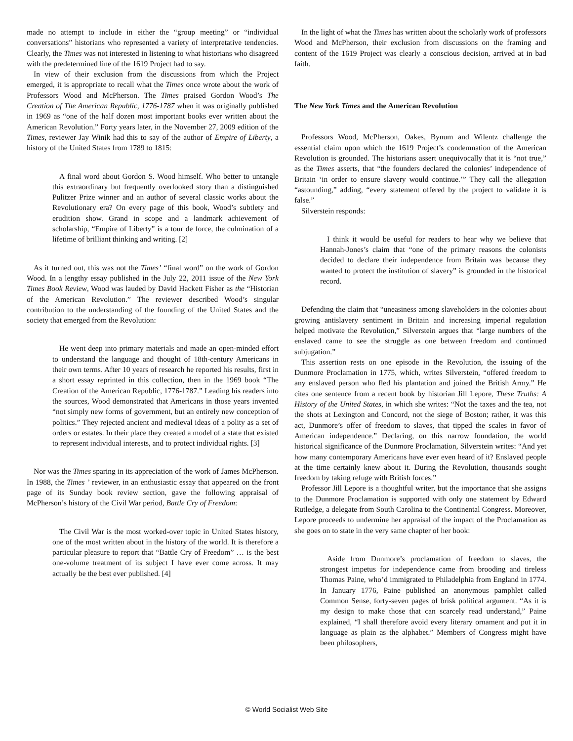made no attempt to include in either the “group meeting” or “individual conversations” historians who represented a variety of interpretative tendencies. Clearly, the Times was not interested in listening to what historians who disagreed with the predetermined line of the 1619 Project had to say.
In view of their exclusion from the discussions from which the Project emerged, it is appropriate to recall what the Times once wrote about the work of Professors Wood and McPherson. The Times praised Gordon Wood’s The Creation of The American Republic, 1776-1787 when it was originally published in 1969 as “one of the half dozen most important books ever written about the American Revolution.” Forty years later, in the November 27, 2009 edition of the Times, reviewer Jay Winik had this to say of the author of Empire of Liberty, a history of the United States from 1789 to 1815:
A final word about Gordon S. Wood himself. Who better to untangle this extraordinary but frequently overlooked story than a distinguished Pulitzer Prize winner and an author of several classic works about the Revolutionary era? On every page of this book, Wood’s subtlety and erudition show. Grand in scope and a landmark achievement of scholarship, “Empire of Liberty” is a tour de force, the culmination of a lifetime of brilliant thinking and writing. [2]
As it turned out, this was not the Times’ “final word” on the work of Gordon Wood. In a lengthy essay published in the July 22, 2011 issue of the New York Times Book Review, Wood was lauded by David Hackett Fisher as the “Historian of the American Revolution.” The reviewer described Wood’s singular contribution to the understanding of the founding of the United States and the society that emerged from the Revolution:
He went deep into primary materials and made an open-minded effort to understand the language and thought of 18th-century Americans in their own terms. After 10 years of research he reported his results, first in a short essay reprinted in this collection, then in the 1969 book “The Creation of the American Republic, 1776-1787.” Leading his readers into the sources, Wood demonstrated that Americans in those years invented “not simply new forms of government, but an entirely new conception of politics.” They rejected ancient and medieval ideas of a polity as a set of orders or estates. In their place they created a model of a state that existed to represent individual interests, and to protect individual rights. [3]
Nor was the Times sparing in its appreciation of the work of James McPherson. In 1988, the Times ’ reviewer, in an enthusiastic essay that appeared on the front page of its Sunday book review section, gave the following appraisal of McPherson’s history of the Civil War period, Battle Cry of Freedom:
The Civil War is the most worked-over topic in United States history, one of the most written about in the history of the world. It is therefore a particular pleasure to report that “Battle Cry of Freedom” … is the best one-volume treatment of its subject I have ever come across. It may actually be the best ever published. [4]
In the light of what the Times has written about the scholarly work of professors Wood and McPherson, their exclusion from discussions on the framing and content of the 1619 Project was clearly a conscious decision, arrived at in bad faith.
The New York Times and the American Revolution
Professors Wood, McPherson, Oakes, Bynum and Wilentz challenge the essential claim upon which the 1619 Project’s condemnation of the American Revolution is grounded. The historians assert unequivocally that it is “not true,” as the Times asserts, that “the founders declared the colonies’ independence of Britain ‘in order to ensure slavery would continue.’” They call the allegation “astounding,” adding, “every statement offered by the project to validate it is false.”
Silverstein responds:
I think it would be useful for readers to hear why we believe that Hannah-Jones’s claim that “one of the primary reasons the colonists decided to declare their independence from Britain was because they wanted to protect the institution of slavery” is grounded in the historical record.
Defending the claim that “uneasiness among slaveholders in the colonies about growing antislavery sentiment in Britain and increasing imperial regulation helped motivate the Revolution,” Silverstein argues that “large numbers of the enslaved came to see the struggle as one between freedom and continued subjugation.”
This assertion rests on one episode in the Revolution, the issuing of the Dunmore Proclamation in 1775, which, writes Silverstein, “offered freedom to any enslaved person who fled his plantation and joined the British Army.” He cites one sentence from a recent book by historian Jill Lepore, These Truths: A History of the United States, in which she writes: “Not the taxes and the tea, not the shots at Lexington and Concord, not the siege of Boston; rather, it was this act, Dunmore’s offer of freedom to slaves, that tipped the scales in favor of American independence.” Declaring, on this narrow foundation, the world historical significance of the Dunmore Proclamation, Silverstein writes: “And yet how many contemporary Americans have ever even heard of it? Enslaved people at the time certainly knew about it. During the Revolution, thousands sought freedom by taking refuge with British forces.”
Professor Jill Lepore is a thoughtful writer, but the importance that she assigns to the Dunmore Proclamation is supported with only one statement by Edward Rutledge, a delegate from South Carolina to the Continental Congress. Moreover, Lepore proceeds to undermine her appraisal of the impact of the Proclamation as she goes on to state in the very same chapter of her book:
Aside from Dunmore’s proclamation of freedom to slaves, the strongest impetus for independence came from brooding and tireless Thomas Paine, who’d immigrated to Philadelphia from England in 1774. In January 1776, Paine published an anonymous pamphlet called Common Sense, forty-seven pages of brisk political argument. “As it is my design to make those that can scarcely read understand,” Paine explained, “I shall therefore avoid every literary ornament and put it in language as plain as the alphabet.” Members of Congress might have been philosophers,
© World Socialist Web Site